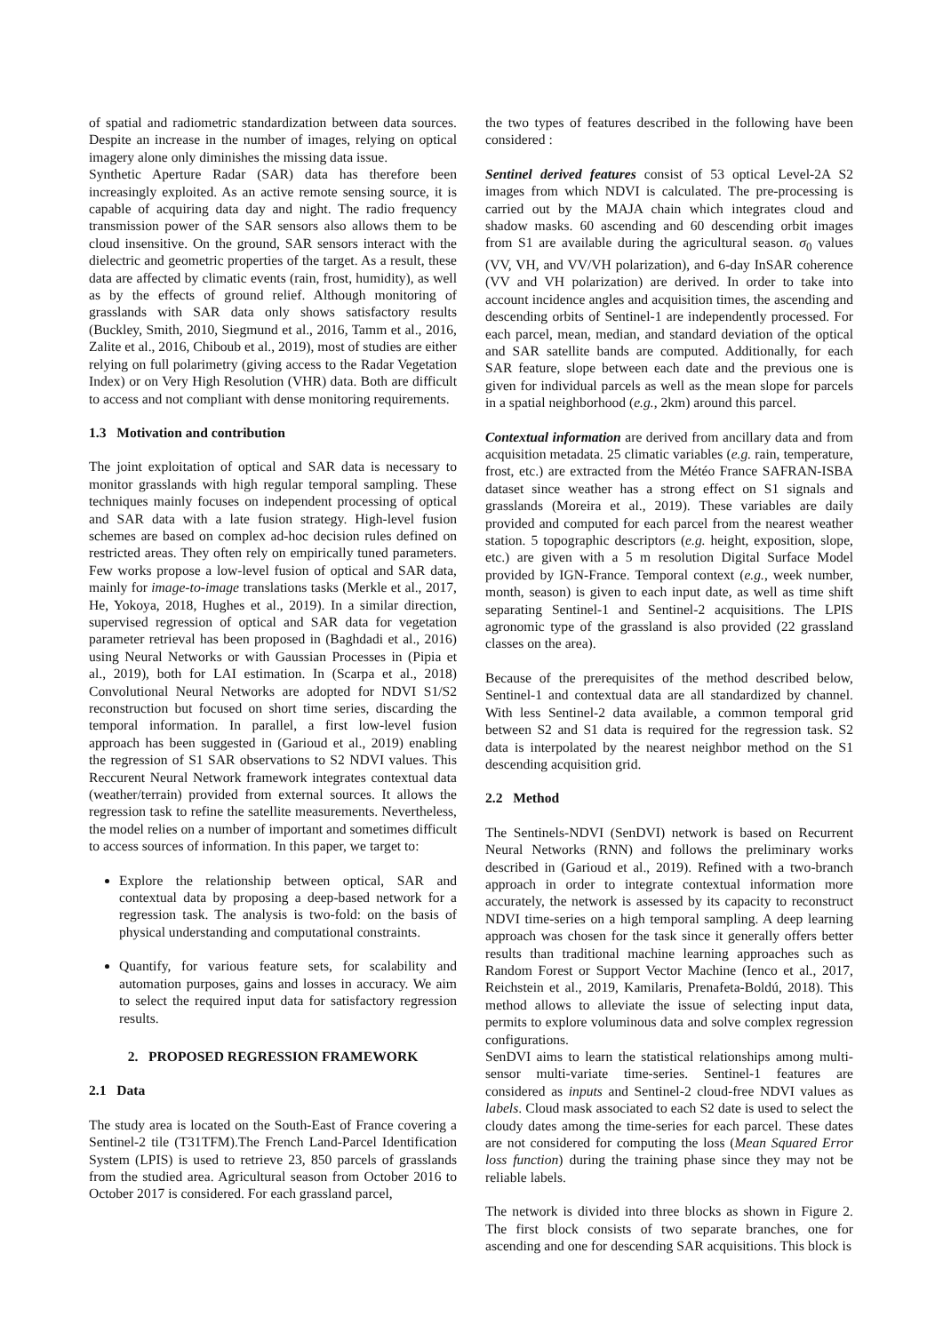of spatial and radiometric standardization between data sources. Despite an increase in the number of images, relying on optical imagery alone only diminishes the missing data issue.
Synthetic Aperture Radar (SAR) data has therefore been increasingly exploited. As an active remote sensing source, it is capable of acquiring data day and night. The radio frequency transmission power of the SAR sensors also allows them to be cloud insensitive. On the ground, SAR sensors interact with the dielectric and geometric properties of the target. As a result, these data are affected by climatic events (rain, frost, humidity), as well as by the effects of ground relief. Although monitoring of grasslands with SAR data only shows satisfactory results (Buckley, Smith, 2010, Siegmund et al., 2016, Tamm et al., 2016, Zalite et al., 2016, Chiboub et al., 2019), most of studies are either relying on full polarimetry (giving access to the Radar Vegetation Index) or on Very High Resolution (VHR) data. Both are difficult to access and not compliant with dense monitoring requirements.
1.3 Motivation and contribution
The joint exploitation of optical and SAR data is necessary to monitor grasslands with high regular temporal sampling. These techniques mainly focuses on independent processing of optical and SAR data with a late fusion strategy. High-level fusion schemes are based on complex ad-hoc decision rules defined on restricted areas. They often rely on empirically tuned parameters. Few works propose a low-level fusion of optical and SAR data, mainly for image-to-image translations tasks (Merkle et al., 2017, He, Yokoya, 2018, Hughes et al., 2019). In a similar direction, supervised regression of optical and SAR data for vegetation parameter retrieval has been proposed in (Baghdadi et al., 2016) using Neural Networks or with Gaussian Processes in (Pipia et al., 2019), both for LAI estimation. In (Scarpa et al., 2018) Convolutional Neural Networks are adopted for NDVI S1/S2 reconstruction but focused on short time series, discarding the temporal information. In parallel, a first low-level fusion approach has been suggested in (Garioud et al., 2019) enabling the regression of S1 SAR observations to S2 NDVI values. This Reccurent Neural Network framework integrates contextual data (weather/terrain) provided from external sources. It allows the regression task to refine the satellite measurements. Nevertheless, the model relies on a number of important and sometimes difficult to access sources of information. In this paper, we target to:
Explore the relationship between optical, SAR and contextual data by proposing a deep-based network for a regression task. The analysis is two-fold: on the basis of physical understanding and computational constraints.
Quantify, for various feature sets, for scalability and automation purposes, gains and losses in accuracy. We aim to select the required input data for satisfactory regression results.
2. PROPOSED REGRESSION FRAMEWORK
2.1 Data
The study area is located on the South-East of France covering a Sentinel-2 tile (T31TFM).The French Land-Parcel Identification System (LPIS) is used to retrieve 23, 850 parcels of grasslands from the studied area. Agricultural season from October 2016 to October 2017 is considered. For each grassland parcel,
the two types of features described in the following have been considered :
Sentinel derived features consist of 53 optical Level-2A S2 images from which NDVI is calculated. The pre-processing is carried out by the MAJA chain which integrates cloud and shadow masks. 60 ascending and 60 descending orbit images from S1 are available during the agricultural season. σ<sub>0</sub> values (VV, VH, and VV/VH polarization), and 6-day InSAR coherence (VV and VH polarization) are derived. In order to take into account incidence angles and acquisition times, the ascending and descending orbits of Sentinel-1 are independently processed. For each parcel, mean, median, and standard deviation of the optical and SAR satellite bands are computed. Additionally, for each SAR feature, slope between each date and the previous one is given for individual parcels as well as the mean slope for parcels in a spatial neighborhood (e.g., 2km) around this parcel.
Contextual information are derived from ancillary data and from acquisition metadata. 25 climatic variables (e.g. rain, temperature, frost, etc.) are extracted from the Météo France SAFRAN-ISBA dataset since weather has a strong effect on S1 signals and grasslands (Moreira et al., 2019). These variables are daily provided and computed for each parcel from the nearest weather station. 5 topographic descriptors (e.g. height, exposition, slope, etc.) are given with a 5 m resolution Digital Surface Model provided by IGN-France. Temporal context (e.g., week number, month, season) is given to each input date, as well as time shift separating Sentinel-1 and Sentinel-2 acquisitions. The LPIS agronomic type of the grassland is also provided (22 grassland classes on the area).
Because of the prerequisites of the method described below, Sentinel-1 and contextual data are all standardized by channel. With less Sentinel-2 data available, a common temporal grid between S2 and S1 data is required for the regression task. S2 data is interpolated by the nearest neighbor method on the S1 descending acquisition grid.
2.2 Method
The Sentinels-NDVI (SenDVI) network is based on Recurrent Neural Networks (RNN) and follows the preliminary works described in (Garioud et al., 2019). Refined with a two-branch approach in order to integrate contextual information more accurately, the network is assessed by its capacity to reconstruct NDVI time-series on a high temporal sampling. A deep learning approach was chosen for the task since it generally offers better results than traditional machine learning approaches such as Random Forest or Support Vector Machine (Ienco et al., 2017, Reichstein et al., 2019, Kamilaris, Prenafeta-Boldú, 2018). This method allows to alleviate the issue of selecting input data, permits to explore voluminous data and solve complex regression configurations.
SenDVI aims to learn the statistical relationships among multi-sensor multi-variate time-series. Sentinel-1 features are considered as inputs and Sentinel-2 cloud-free NDVI values as labels. Cloud mask associated to each S2 date is used to select the cloudy dates among the time-series for each parcel. These dates are not considered for computing the loss (Mean Squared Error loss function) during the training phase since they may not be reliable labels.
The network is divided into three blocks as shown in Figure 2. The first block consists of two separate branches, one for ascending and one for descending SAR acquisitions. This block is